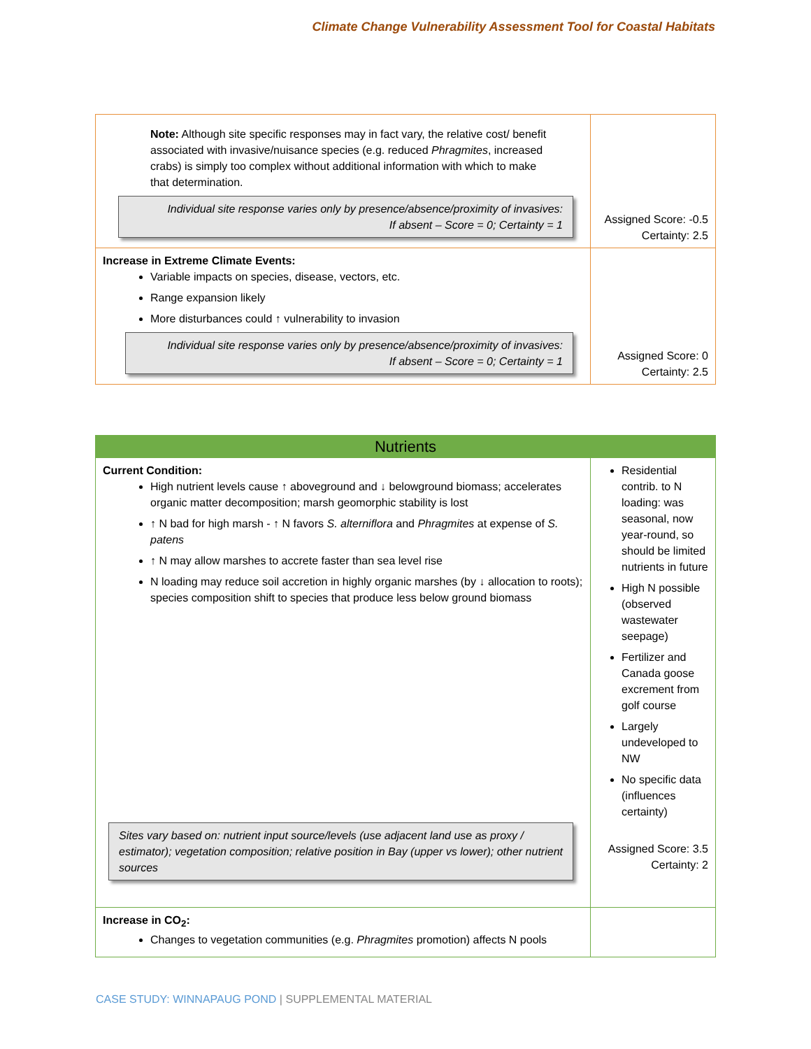Climate Change Vulnerability Assessment Tool for Coastal Habitats
| Note: Although site specific responses may in fact vary, the relative cost/ benefit associated with invasive/nuisance species (e.g. reduced Phragmites , increased crabs) is simply too complex without additional information with which to make that determination. Individual site response varies only by presence/absence/proximity of invasives: If absent – Score = 0; Certainty = 1 | Assigned Score: -0.5 Certainty: 2.5 |
| Increase in Extreme Climate Events: Variable impacts on species, disease, vectors, etc. Range expansion likely More disturbances could ↑ vulnerability to invasion Individual site response varies only by presence/absence/proximity of invasives: If absent – Score = 0; Certainty = 1 | Assigned Score: 0 Certainty: 2.5 |
| Nutrients | |
| Current Condition: High nutrient levels cause ↑ aboveground and ↓ belowground biomass; accelerates organic matter decomposition; marsh geomorphic stability is lost ↑ N bad for high marsh - ↑ N favors S. alterniflora and Phragmites at expense of S. patens ↑ N may allow marshes to accrete faster than sea level rise N loading may reduce soil accretion in highly organic marshes (by ↓ allocation to roots); species composition shift to species that produce less below ground biomass Sites vary based on: nutrient input source/levels (use adjacent land use as proxy / estimator); vegetation composition; relative position in Bay (upper vs lower); other nutrient sources | Residential contrib. to N loading: was seasonal, now year-round, so should be limited nutrients in future High N possible (observed wastewater seepage) Fertilizer and Canada goose excrement from golf course Largely undeveloped to NW No specific data (influences certainty) Assigned Score: 3.5 Certainty: 2 |
| Increase in CO<sub>2</sub>: Changes to vegetation communities (e.g. Phragmites promotion) affects N pools | |
CASE STUDY: WINNAPAUG POND | SUPPLEMENTAL MATERIAL